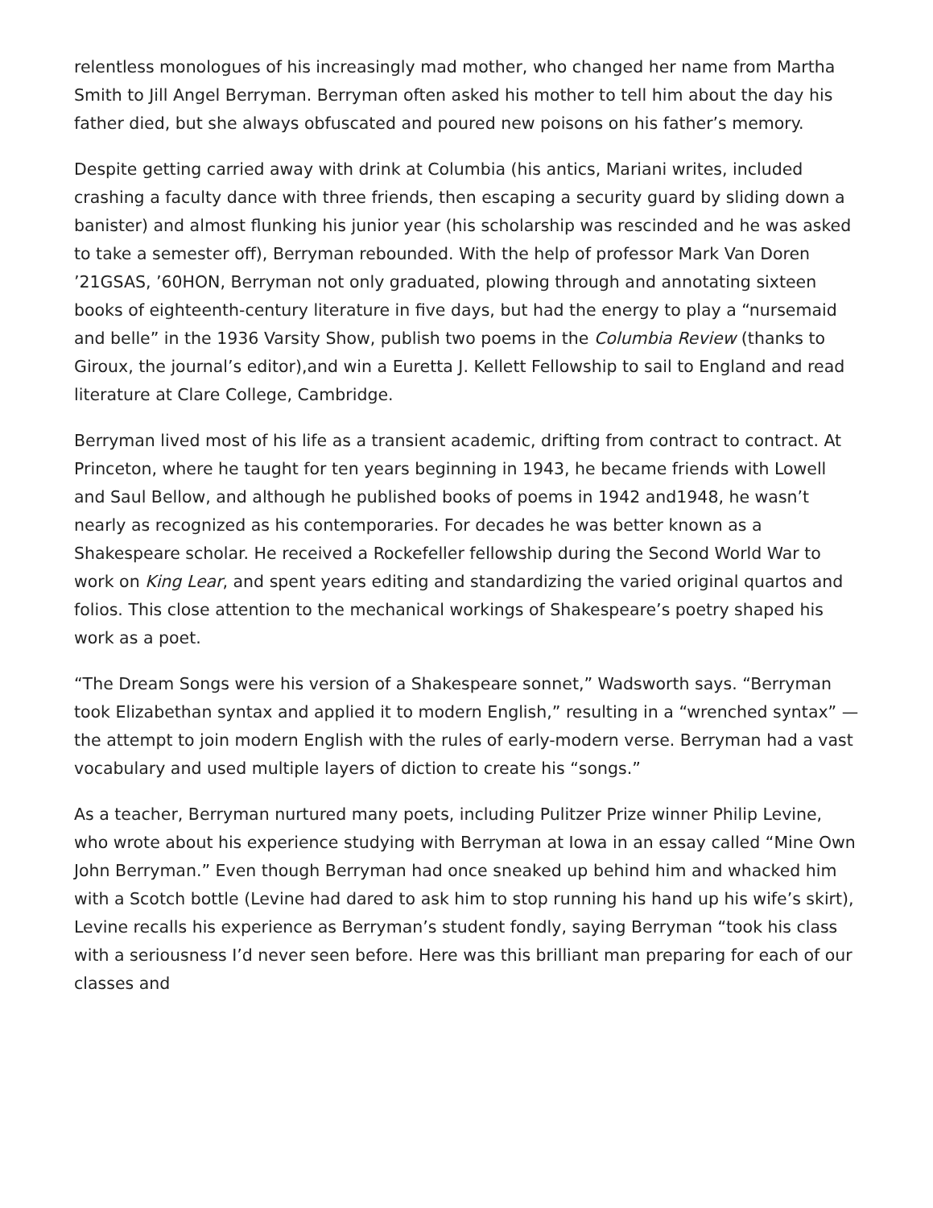relentless monologues of his increasingly mad mother, who changed her name from Martha Smith to Jill Angel Berryman. Berryman often asked his mother to tell him about the day his father died, but she always obfuscated and poured new poisons on his father’s memory.
Despite getting carried away with drink at Columbia (his antics, Mariani writes, included crashing a faculty dance with three friends, then escaping a security guard by sliding down a banister) and almost flunking his junior year (his scholarship was rescinded and he was asked to take a semester off), Berryman rebounded. With the help of professor Mark Van Doren ’21GSAS, ’60HON, Berryman not only graduated, plowing through and annotating sixteen books of eighteenth-century literature in five days, but had the energy to play a “nursemaid and belle” in the 1936 Varsity Show, publish two poems in the Columbia Review (thanks to Giroux, the journal’s editor),and win a Euretta J. Kellett Fellowship to sail to England and read literature at Clare College, Cambridge.
Berryman lived most of his life as a transient academic, drifting from contract to contract. At Princeton, where he taught for ten years beginning in 1943, he became friends with Lowell and Saul Bellow, and although he published books of poems in 1942 and1948, he wasn’t nearly as recognized as his contemporaries. For decades he was better known as a Shakespeare scholar. He received a Rockefeller fellowship during the Second World War to work on King Lear, and spent years editing and standardizing the varied original quartos and folios. This close attention to the mechanical workings of Shakespeare’s poetry shaped his work as a poet.
“The Dream Songs were his version of a Shakespeare sonnet,” Wadsworth says. “Berryman took Elizabethan syntax and applied it to modern English,” resulting in a “wrenched syntax” — the attempt to join modern English with the rules of early-modern verse. Berryman had a vast vocabulary and used multiple layers of diction to create his “songs.”
As a teacher, Berryman nurtured many poets, including Pulitzer Prize winner Philip Levine, who wrote about his experience studying with Berryman at Iowa in an essay called “Mine Own John Berryman.” Even though Berryman had once sneaked up behind him and whacked him with a Scotch bottle (Levine had dared to ask him to stop running his hand up his wife’s skirt), Levine recalls his experience as Berryman’s student fondly, saying Berryman “took his class with a seriousness I’d never seen before. Here was this brilliant man preparing for each of our classes and